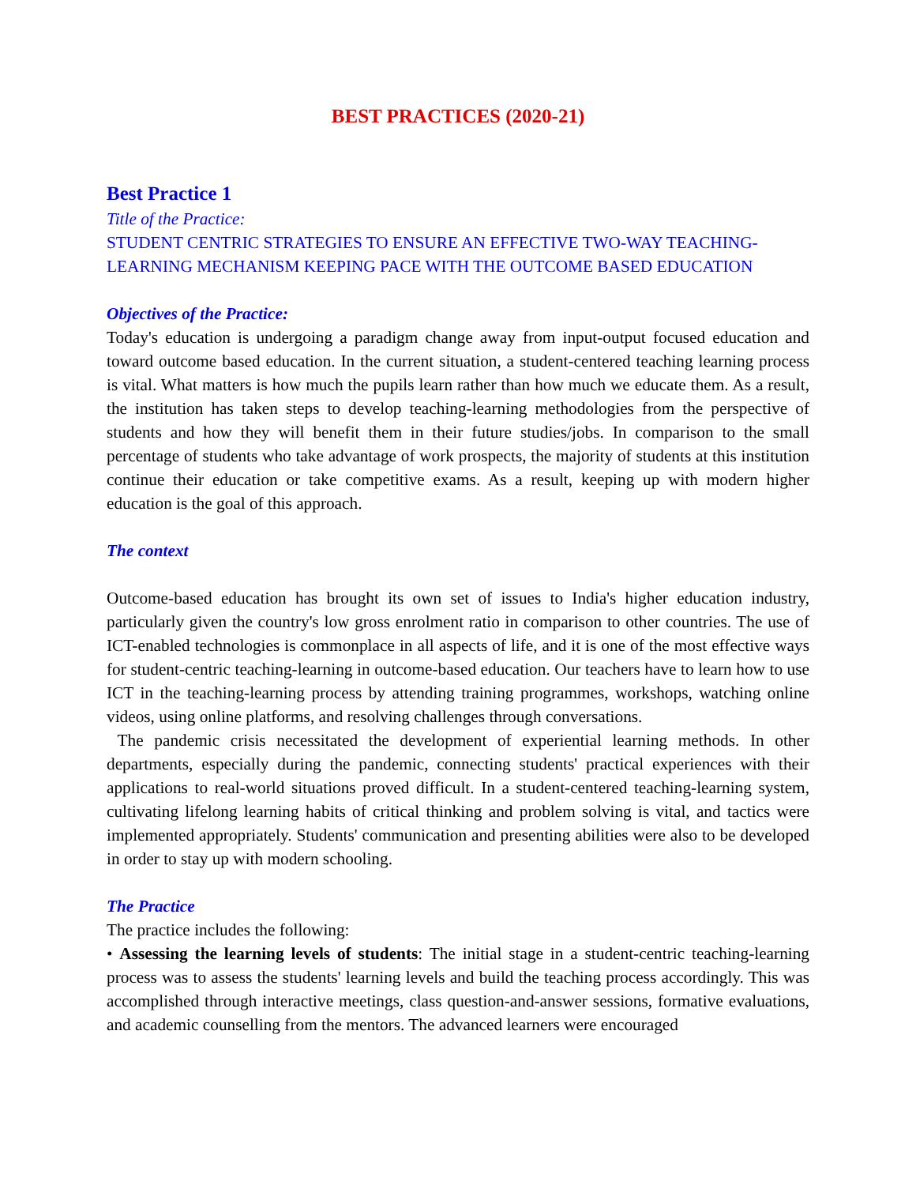BEST PRACTICES (2020-21)
Best Practice 1
Title of the Practice:
STUDENT CENTRIC STRATEGIES TO ENSURE AN EFFECTIVE TWO-WAY TEACHING-LEARNING MECHANISM KEEPING PACE WITH THE OUTCOME BASED EDUCATION
Objectives of the Practice:
Today's education is undergoing a paradigm change away from input-output focused education and toward outcome based education. In the current situation, a student-centered teaching learning process is vital. What matters is how much the pupils learn rather than how much we educate them. As a result, the institution has taken steps to develop teaching-learning methodologies from the perspective of students and how they will benefit them in their future studies/jobs. In comparison to the small percentage of students who take advantage of work prospects, the majority of students at this institution continue their education or take competitive exams. As a result, keeping up with modern higher education is the goal of this approach.
The context
Outcome-based education has brought its own set of issues to India's higher education industry, particularly given the country's low gross enrolment ratio in comparison to other countries. The use of ICT-enabled technologies is commonplace in all aspects of life, and it is one of the most effective ways for student-centric teaching-learning in outcome-based education. Our teachers have to learn how to use ICT in the teaching-learning process by attending training programmes, workshops, watching online videos, using online platforms, and resolving challenges through conversations.
The pandemic crisis necessitated the development of experiential learning methods. In other departments, especially during the pandemic, connecting students' practical experiences with their applications to real-world situations proved difficult. In a student-centered teaching-learning system, cultivating lifelong learning habits of critical thinking and problem solving is vital, and tactics were implemented appropriately. Students' communication and presenting abilities were also to be developed in order to stay up with modern schooling.
The Practice
The practice includes the following:
• Assessing the learning levels of students: The initial stage in a student-centric teaching-learning process was to assess the students' learning levels and build the teaching process accordingly. This was accomplished through interactive meetings, class question-and-answer sessions, formative evaluations, and academic counselling from the mentors. The advanced learners were encouraged